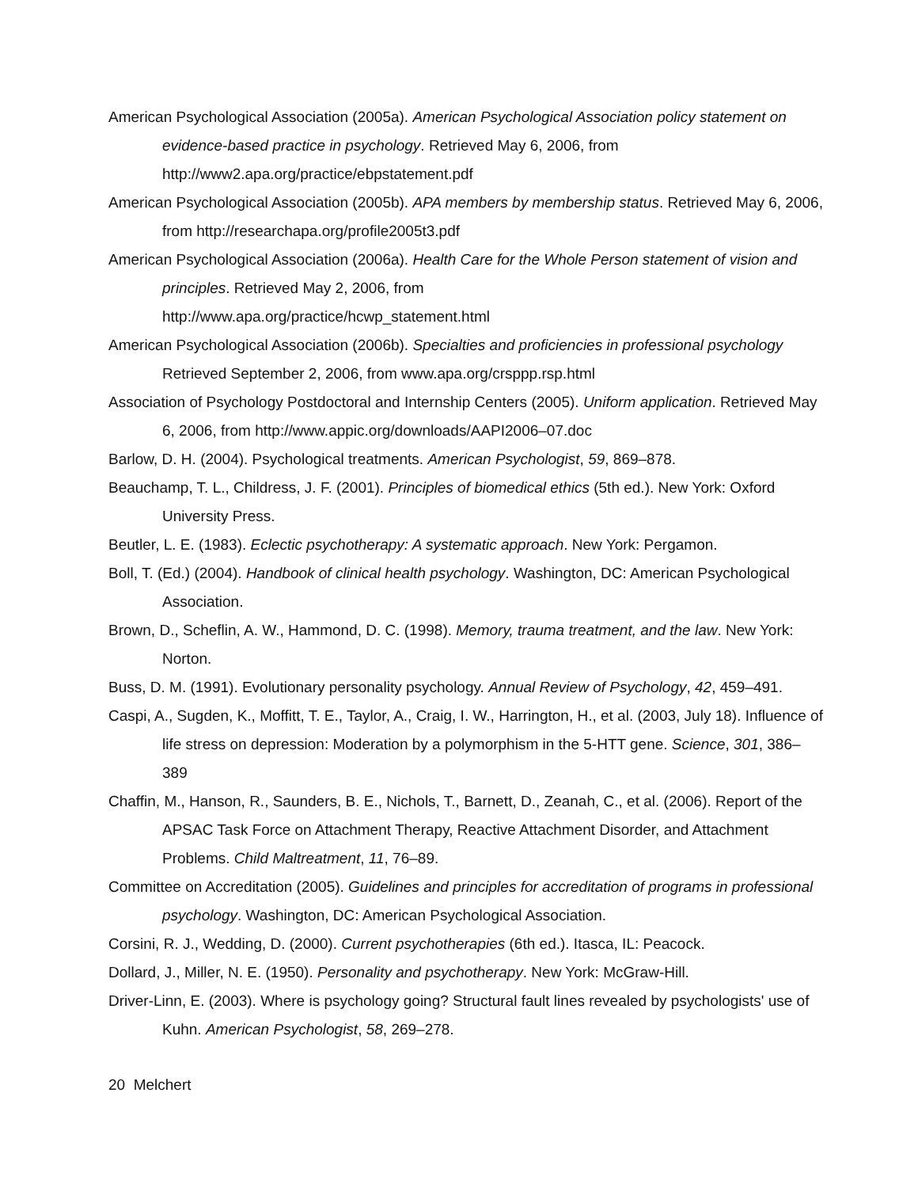American Psychological Association (2005a). American Psychological Association policy statement on evidence-based practice in psychology. Retrieved May 6, 2006, from http://www2.apa.org/practice/ebpstatement.pdf
American Psychological Association (2005b). APA members by membership status. Retrieved May 6, 2006, from http://researchapa.org/profile2005t3.pdf
American Psychological Association (2006a). Health Care for the Whole Person statement of vision and principles. Retrieved May 2, 2006, from
http://www.apa.org/practice/hcwp_statement.html
American Psychological Association (2006b). Specialties and proficiencies in professional psychology Retrieved September 2, 2006, from www.apa.org/crsppp.rsp.html
Association of Psychology Postdoctoral and Internship Centers (2005). Uniform application. Retrieved May 6, 2006, from http://www.appic.org/downloads/AAPI2006–07.doc
Barlow, D. H. (2004). Psychological treatments. American Psychologist, 59, 869–878.
Beauchamp, T. L., Childress, J. F. (2001). Principles of biomedical ethics (5th ed.). New York: Oxford University Press.
Beutler, L. E. (1983). Eclectic psychotherapy: A systematic approach. New York: Pergamon.
Boll, T. (Ed.) (2004). Handbook of clinical health psychology. Washington, DC: American Psychological Association.
Brown, D., Scheflin, A. W., Hammond, D. C. (1998). Memory, trauma treatment, and the law. New York: Norton.
Buss, D. M. (1991). Evolutionary personality psychology. Annual Review of Psychology, 42, 459–491.
Caspi, A., Sugden, K., Moffitt, T. E., Taylor, A., Craig, I. W., Harrington, H., et al. (2003, July 18). Influence of life stress on depression: Moderation by a polymorphism in the 5-HTT gene. Science, 301, 386–389
Chaffin, M., Hanson, R., Saunders, B. E., Nichols, T., Barnett, D., Zeanah, C., et al. (2006). Report of the APSAC Task Force on Attachment Therapy, Reactive Attachment Disorder, and Attachment Problems. Child Maltreatment, 11, 76–89.
Committee on Accreditation (2005). Guidelines and principles for accreditation of programs in professional psychology. Washington, DC: American Psychological Association.
Corsini, R. J., Wedding, D. (2000). Current psychotherapies (6th ed.). Itasca, IL: Peacock.
Dollard, J., Miller, N. E. (1950). Personality and psychotherapy. New York: McGraw-Hill.
Driver-Linn, E. (2003). Where is psychology going? Structural fault lines revealed by psychologists' use of Kuhn. American Psychologist, 58, 269–278.
20 Melchert